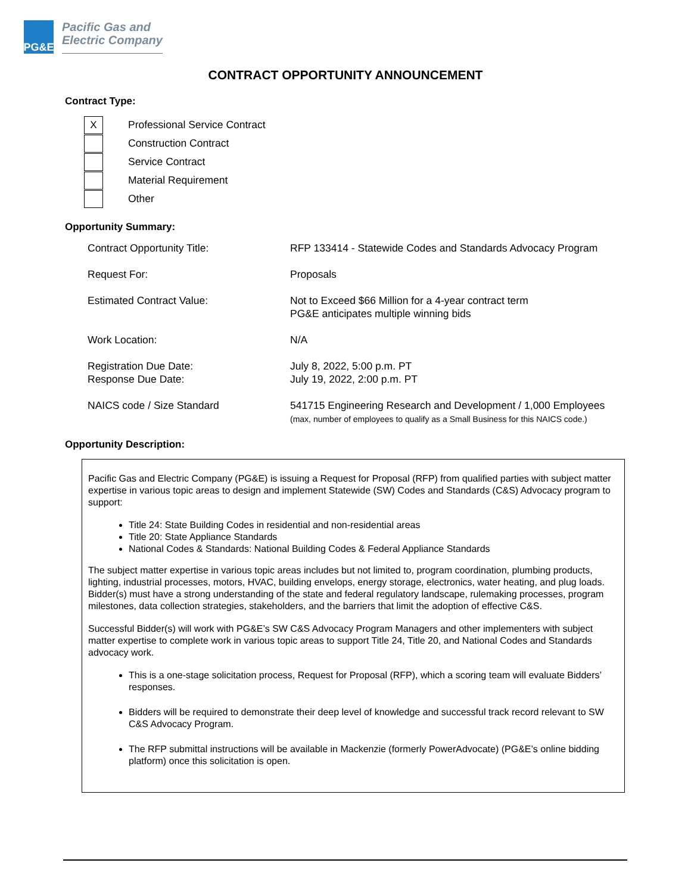PG&E
Pacific Gas and
Electric Company
CONTRACT OPPORTUNITY ANNOUNCEMENT
Contract Type:
X
Professional Service Contract
Construction Contract
Service Contract
Material Requirement
Other
Opportunity Summary:
| Contract Opportunity Title: | RFP 133414 - Statewide Codes and Standards Advocacy Program |
| Request For: | Proposals |
| Estimated Contract Value: | Not to Exceed $66 Million for a 4-year contract term PG&E anticipates multiple winning bids |
| Work Location: | N/A |
| Registration Due Date: Response Due Date: | July 8, 2022, 5:00 p.m. PT July 19, 2022, 2:00 p.m. PT |
| NAICS code / Size Standard | 541715 Engineering Research and Development / 1,000 Employees (max, number of employees to qualify as a Small Business for this NAICS code.) |
Opportunity Description:
Pacific Gas and Electric Company (PG&E) is issuing a Request for Proposal (RFP) from qualified parties with subject matter expertise in various topic areas to design and implement Statewide (SW) Codes and Standards (C&S) Advocacy program to support:
Title 24: State Building Codes in residential and non-residential areas
Title 20: State Appliance Standards
National Codes & Standards: National Building Codes & Federal Appliance Standards
The subject matter expertise in various topic areas includes but not limited to, program coordination, plumbing products, lighting, industrial processes, motors, HVAC, building envelops, energy storage, electronics, water heating, and plug loads. Bidder(s) must have a strong understanding of the state and federal regulatory landscape, rulemaking processes, program milestones, data collection strategies, stakeholders, and the barriers that limit the adoption of effective C&S.
Successful Bidder(s) will work with PG&E’s SW C&S Advocacy Program Managers and other implementers with subject matter expertise to complete work in various topic areas to support Title 24, Title 20, and National Codes and Standards advocacy work.
This is a one-stage solicitation process, Request for Proposal (RFP), which a scoring team will evaluate Bidders’ responses.
Bidders will be required to demonstrate their deep level of knowledge and successful track record relevant to SW C&S Advocacy Program.
The RFP submittal instructions will be available in Mackenzie (formerly PowerAdvocate) (PG&E’s online bidding platform) once this solicitation is open.